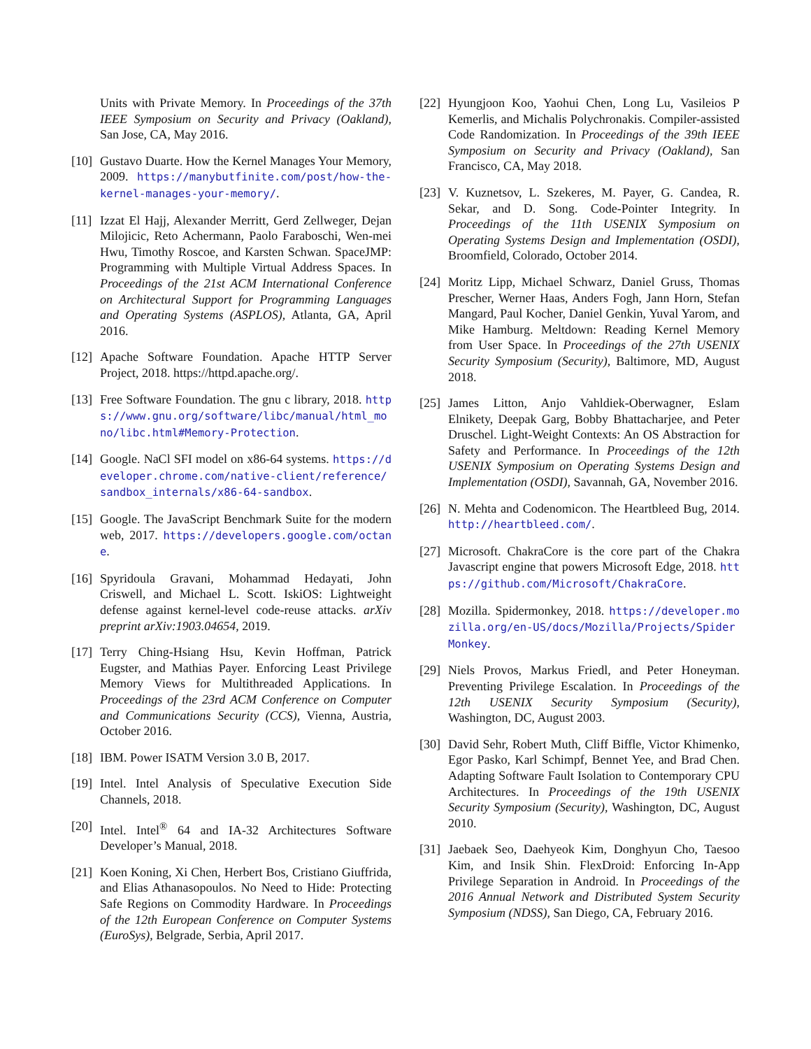Units with Private Memory. In Proceedings of the 37th IEEE Symposium on Security and Privacy (Oakland), San Jose, CA, May 2016.
[10]
Gustavo Duarte. How the Kernel Manages Your Memory, 2009. https://manybutfinite.com/post/how-the-kernel-manages-your-memory/.
[11]
Izzat El Hajj, Alexander Merritt, Gerd Zellweger, Dejan Milojicic, Reto Achermann, Paolo Faraboschi, Wen-mei Hwu, Timothy Roscoe, and Karsten Schwan. SpaceJMP: Programming with Multiple Virtual Address Spaces. In Proceedings of the 21st ACM International Conference on Architectural Support for Programming Languages and Operating Systems (ASPLOS), Atlanta, GA, April 2016.
[12]
Apache Software Foundation. Apache HTTP Server Project, 2018. https://httpd.apache.org/.
[13]
Free Software Foundation. The gnu c library, 2018. https://www.gnu.org/software/libc/manual/html_mono/libc.html#Memory-Protection.
[14]
Google. NaCl SFI model on x86-64 systems. https://developer.chrome.com/native-client/reference/sandbox_internals/x86-64-sandbox.
[15]
Google. The JavaScript Benchmark Suite for the modern web, 2017. https://developers.google.com/octane.
[16]
Spyridoula Gravani, Mohammad Hedayati, John Criswell, and Michael L. Scott. IskiOS: Lightweight defense against kernel-level code-reuse attacks. arXiv preprint arXiv:1903.04654, 2019.
[17]
Terry Ching-Hsiang Hsu, Kevin Hoffman, Patrick Eugster, and Mathias Payer. Enforcing Least Privilege Memory Views for Multithreaded Applications. In Proceedings of the 23rd ACM Conference on Computer and Communications Security (CCS), Vienna, Austria, October 2016.
[18]
IBM. Power ISATM Version 3.0 B, 2017.
[19]
Intel. Intel Analysis of Speculative Execution Side Channels, 2018.
[20]
Intel. Intel<sup>®</sup> 64 and IA-32 Architectures Software Developer’s Manual, 2018.
[21]
Koen Koning, Xi Chen, Herbert Bos, Cristiano Giuffrida, and Elias Athanasopoulos. No Need to Hide: Protecting Safe Regions on Commodity Hardware. In Proceedings of the 12th European Conference on Computer Systems (EuroSys), Belgrade, Serbia, April 2017.
[22]
Hyungjoon Koo, Yaohui Chen, Long Lu, Vasileios P Kemerlis, and Michalis Polychronakis. Compiler-assisted Code Randomization. In Proceedings of the 39th IEEE Symposium on Security and Privacy (Oakland), San Francisco, CA, May 2018.
[23]
V. Kuznetsov, L. Szekeres, M. Payer, G. Candea, R. Sekar, and D. Song. Code-Pointer Integrity. In Proceedings of the 11th USENIX Symposium on Operating Systems Design and Implementation (OSDI), Broomfield, Colorado, October 2014.
[24]
Moritz Lipp, Michael Schwarz, Daniel Gruss, Thomas Prescher, Werner Haas, Anders Fogh, Jann Horn, Stefan Mangard, Paul Kocher, Daniel Genkin, Yuval Yarom, and Mike Hamburg. Meltdown: Reading Kernel Memory from User Space. In Proceedings of the 27th USENIX Security Symposium (Security), Baltimore, MD, August 2018.
[25]
James Litton, Anjo Vahldiek-Oberwagner, Eslam Elnikety, Deepak Garg, Bobby Bhattacharjee, and Peter Druschel. Light-Weight Contexts: An OS Abstraction for Safety and Performance. In Proceedings of the 12th USENIX Symposium on Operating Systems Design and Implementation (OSDI), Savannah, GA, November 2016.
[26]
N. Mehta and Codenomicon. The Heartbleed Bug, 2014. http://heartbleed.com/.
[27]
Microsoft. ChakraCore is the core part of the Chakra Javascript engine that powers Microsoft Edge, 2018. https://github.com/Microsoft/ChakraCore.
[28]
Mozilla. Spidermonkey, 2018. https://developer.mozilla.org/en-US/docs/Mozilla/Projects/SpiderMonkey.
[29]
Niels Provos, Markus Friedl, and Peter Honeyman. Preventing Privilege Escalation. In Proceedings of the 12th USENIX Security Symposium (Security), Washington, DC, August 2003.
[30]
David Sehr, Robert Muth, Cliff Biffle, Victor Khimenko, Egor Pasko, Karl Schimpf, Bennet Yee, and Brad Chen. Adapting Software Fault Isolation to Contemporary CPU Architectures. In Proceedings of the 19th USENIX Security Symposium (Security), Washington, DC, August 2010.
[31]
Jaebaek Seo, Daehyeok Kim, Donghyun Cho, Taesoo Kim, and Insik Shin. FlexDroid: Enforcing In-App Privilege Separation in Android. In Proceedings of the 2016 Annual Network and Distributed System Security Symposium (NDSS), San Diego, CA, February 2016.